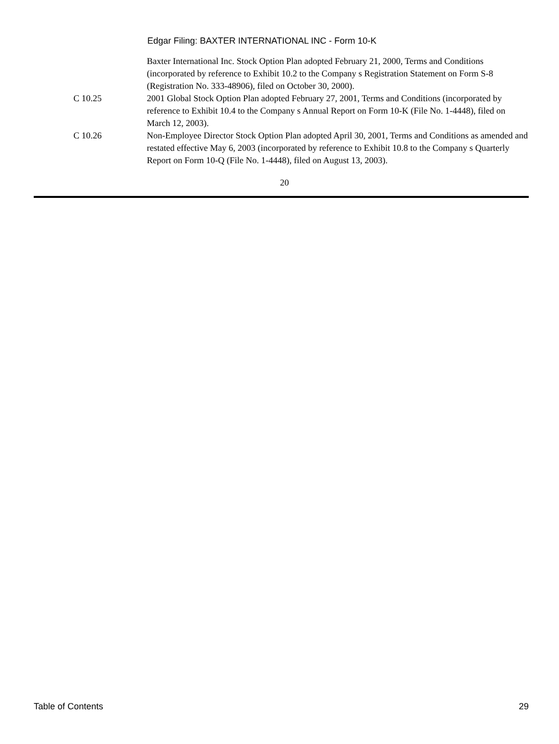Edgar Filing: BAXTER INTERNATIONAL INC - Form 10-K
| | Baxter International Inc. Stock Option Plan adopted February 21, 2000, Terms and Conditions (incorporated by reference to Exhibit 10.2 to the Company s Registration Statement on Form S-8 (Registration No. 333-48906), filed on October 30, 2000). |
| C 10.25 | 2001 Global Stock Option Plan adopted February 27, 2001, Terms and Conditions (incorporated by reference to Exhibit 10.4 to the Company s Annual Report on Form 10-K (File No. 1-4448), filed on March 12, 2003). |
| C 10.26 | Non-Employee Director Stock Option Plan adopted April 30, 2001, Terms and Conditions as amended and restated effective May 6, 2003 (incorporated by reference to Exhibit 10.8 to the Company s Quarterly Report on Form 10-Q (File No. 1-4448), filed on August 13, 2003). |
20
Table of Contents 29